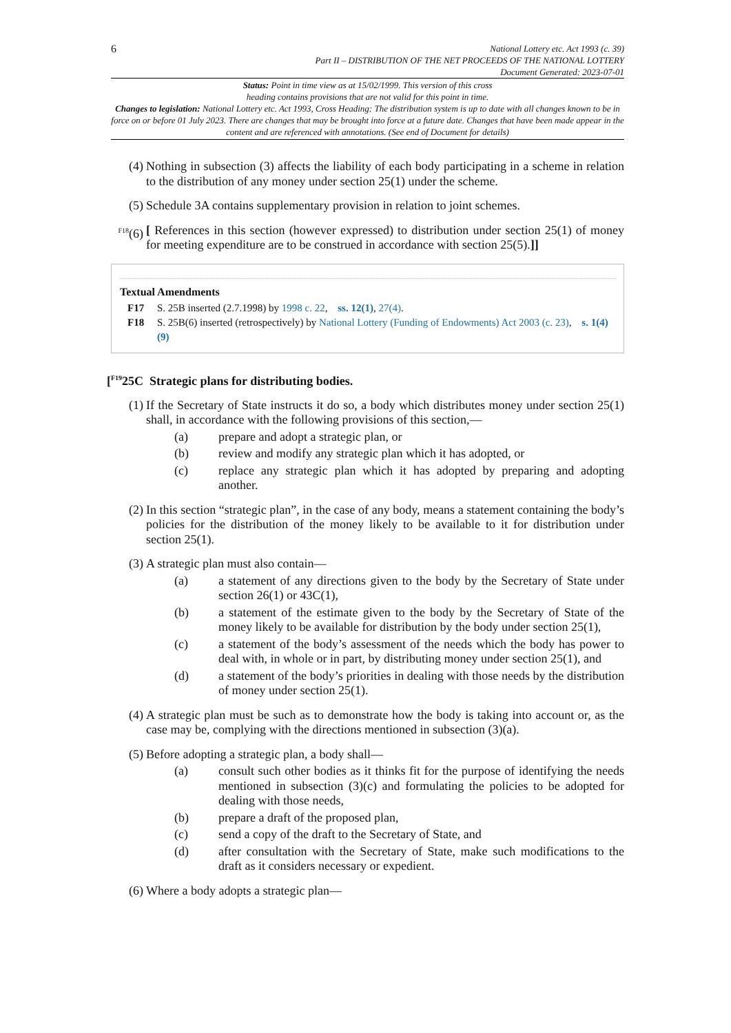6
National Lottery etc. Act 1993 (c. 39)
Part II – DISTRIBUTION OF THE NET PROCEEDS OF THE NATIONAL LOTTERY
Document Generated: 2023-07-01
Status: Point in time view as at 15/02/1999. This version of this cross
heading contains provisions that are not valid for this point in time.
Changes to legislation: National Lottery etc. Act 1993, Cross Heading: The distribution system is up to date with all changes known to be in force on or before 01 July 2023. There are changes that may be brought into force at a future date. Changes that have been made appear in the content and are referenced with annotations. (See end of Document for details)
(4) Nothing in subsection (3) affects the liability of each body participating in a scheme in relation to the distribution of any money under section 25(1) under the scheme.
(5) Schedule 3A contains supplementary provision in relation to joint schemes.
<sup>F18</sup>(6)
[ References in this section (however expressed) to distribution under section 25(1) of money for meeting expenditure are to be construed in accordance with section 25(5).]]
Textual Amendments
F17 S. 25B inserted (2.7.1998) by 1998 c. 22, ss. 12(1), 27(4).
F18 S. 25B(6) inserted (retrospectively) by National Lottery (Funding of Endowments) Act 2003 (c. 23), s. 1(4)(9)
[<sup>F19</sup>25C Strategic plans for distributing bodies.
(1) If the Secretary of State instructs it do so, a body which distributes money under section 25(1) shall, in accordance with the following provisions of this section,—
(a) prepare and adopt a strategic plan, or
(b) review and modify any strategic plan which it has adopted, or
(c) replace any strategic plan which it has adopted by preparing and adopting another.
(2) In this section “strategic plan”, in the case of any body, means a statement containing the body’s policies for the distribution of the money likely to be available to it for distribution under section 25(1).
(3) A strategic plan must also contain—
(a) a statement of any directions given to the body by the Secretary of State under section 26(1) or 43C(1),
(b) a statement of the estimate given to the body by the Secretary of State of the money likely to be available for distribution by the body under section 25(1),
(c) a statement of the body’s assessment of the needs which the body has power to deal with, in whole or in part, by distributing money under section 25(1), and
(d) a statement of the body’s priorities in dealing with those needs by the distribution of money under section 25(1).
(4) A strategic plan must be such as to demonstrate how the body is taking into account or, as the case may be, complying with the directions mentioned in subsection (3)(a).
(5) Before adopting a strategic plan, a body shall—
(a) consult such other bodies as it thinks fit for the purpose of identifying the needs mentioned in subsection (3)(c) and formulating the policies to be adopted for dealing with those needs,
(b) prepare a draft of the proposed plan,
(c) send a copy of the draft to the Secretary of State, and
(d) after consultation with the Secretary of State, make such modifications to the draft as it considers necessary or expedient.
(6) Where a body adopts a strategic plan—